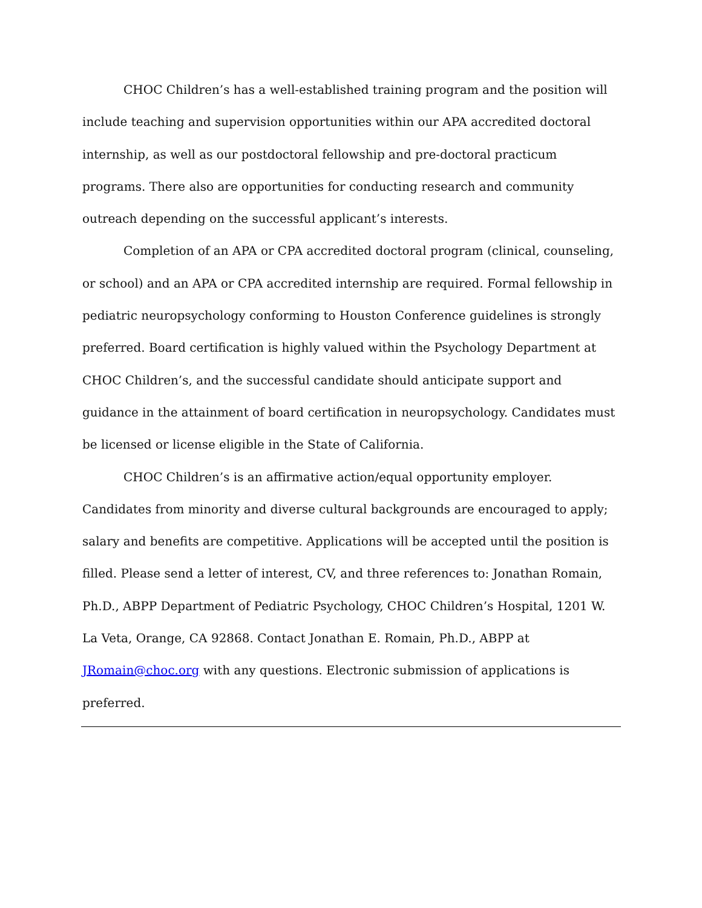CHOC Children’s has a well-established training program and the position will include teaching and supervision opportunities within our APA accredited doctoral internship, as well as our postdoctoral fellowship and pre-doctoral practicum programs. There also are opportunities for conducting research and community outreach depending on the successful applicant’s interests.
Completion of an APA or CPA accredited doctoral program (clinical, counseling, or school) and an APA or CPA accredited internship are required. Formal fellowship in pediatric neuropsychology conforming to Houston Conference guidelines is strongly preferred. Board certification is highly valued within the Psychology Department at CHOC Children’s, and the successful candidate should anticipate support and guidance in the attainment of board certification in neuropsychology. Candidates must be licensed or license eligible in the State of California.
CHOC Children’s is an affirmative action/equal opportunity employer. Candidates from minority and diverse cultural backgrounds are encouraged to apply; salary and benefits are competitive. Applications will be accepted until the position is filled. Please send a letter of interest, CV, and three references to: Jonathan Romain, Ph.D., ABPP Department of Pediatric Psychology, CHOC Children’s Hospital, 1201 W. La Veta, Orange, CA 92868. Contact Jonathan E. Romain, Ph.D., ABPP at JRomain@choc.org with any questions. Electronic submission of applications is preferred.